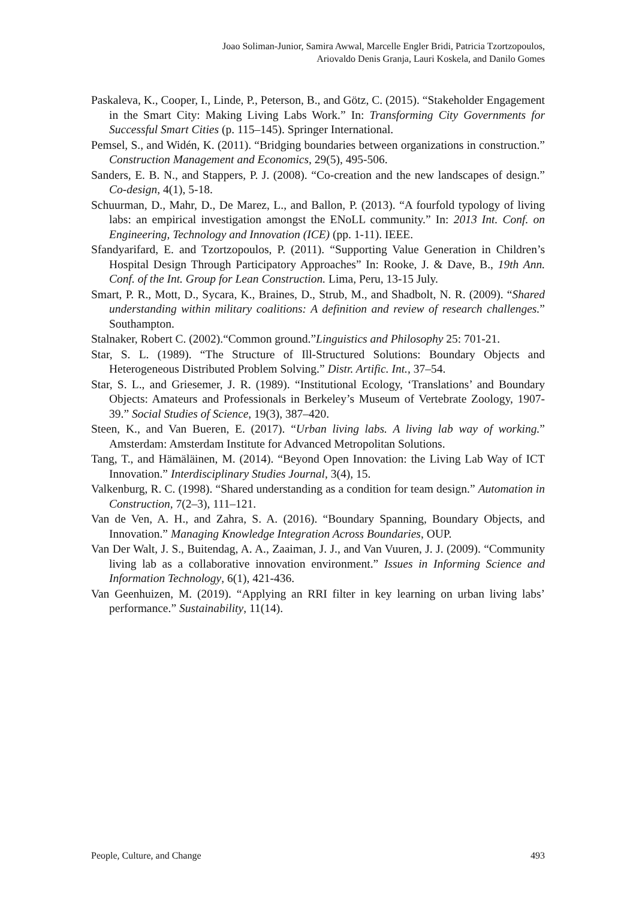Joao Soliman-Junior, Samira Awwal, Marcelle Engler Bridi, Patricia Tzortzopoulos,
Ariovaldo Denis Granja, Lauri Koskela, and Danilo Gomes
Paskaleva, K., Cooper, I., Linde, P., Peterson, B., and Götz, C. (2015). “Stakeholder Engagement in the Smart City: Making Living Labs Work.” In: Transforming City Governments for Successful Smart Cities (p. 115–145). Springer International.
Pemsel, S., and Widén, K. (2011). “Bridging boundaries between organizations in construction.” Construction Management and Economics, 29(5), 495-506.
Sanders, E. B. N., and Stappers, P. J. (2008). “Co-creation and the new landscapes of design.” Co-design, 4(1), 5-18.
Schuurman, D., Mahr, D., De Marez, L., and Ballon, P. (2013). “A fourfold typology of living labs: an empirical investigation amongst the ENoLL community.” In: 2013 Int. Conf. on Engineering, Technology and Innovation (ICE) (pp. 1-11). IEEE.
Sfandyarifard, E. and Tzortzopoulos, P. (2011). “Supporting Value Generation in Children’s Hospital Design Through Participatory Approaches” In: Rooke, J. & Dave, B., 19th Ann. Conf. of the Int. Group for Lean Construction. Lima, Peru, 13-15 July.
Smart, P. R., Mott, D., Sycara, K., Braines, D., Strub, M., and Shadbolt, N. R. (2009). “Shared understanding within military coalitions: A definition and review of research challenges.” Southampton.
Stalnaker, Robert C. (2002).“Common ground.”Linguistics and Philosophy 25: 701-21.
Star, S. L. (1989). “The Structure of Ill-Structured Solutions: Boundary Objects and Heterogeneous Distributed Problem Solving.” Distr. Artific. Int., 37–54.
Star, S. L., and Griesemer, J. R. (1989). “Institutional Ecology, ‘Translations’ and Boundary Objects: Amateurs and Professionals in Berkeley’s Museum of Vertebrate Zoology, 1907-39.” Social Studies of Science, 19(3), 387–420.
Steen, K., and Van Bueren, E. (2017). “Urban living labs. A living lab way of working.” Amsterdam: Amsterdam Institute for Advanced Metropolitan Solutions.
Tang, T., and Hämäläinen, M. (2014). “Beyond Open Innovation: the Living Lab Way of ICT Innovation.” Interdisciplinary Studies Journal, 3(4), 15.
Valkenburg, R. C. (1998). “Shared understanding as a condition for team design.” Automation in Construction, 7(2–3), 111–121.
Van de Ven, A. H., and Zahra, S. A. (2016). “Boundary Spanning, Boundary Objects, and Innovation.” Managing Knowledge Integration Across Boundaries, OUP.
Van Der Walt, J. S., Buitendag, A. A., Zaaiman, J. J., and Van Vuuren, J. J. (2009). “Community living lab as a collaborative innovation environment.” Issues in Informing Science and Information Technology, 6(1), 421-436.
Van Geenhuizen, M. (2019). “Applying an RRI filter in key learning on urban living labs’ performance.” Sustainability, 11(14).
People, Culture, and Change 493